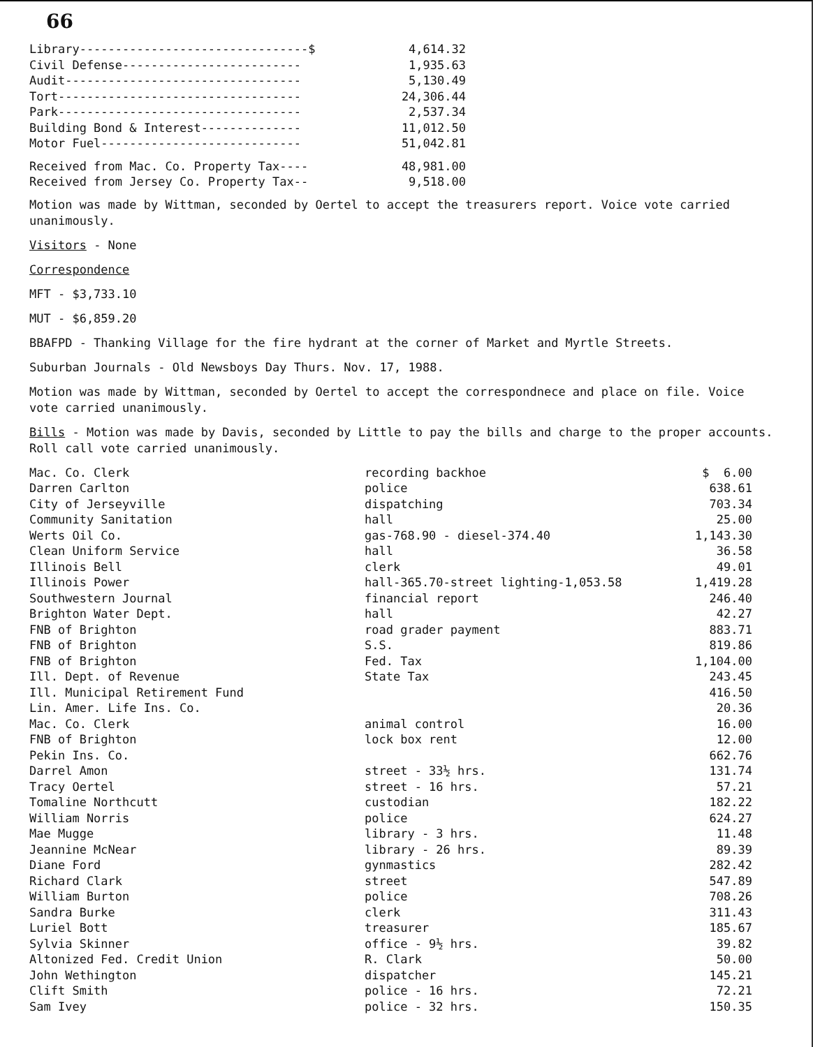66
| Library--------------------------------$ | 4,614.32 |
| Civil Defense------------------------- | 1,935.63 |
| Audit--------------------------------- | 5,130.49 |
| Tort---------------------------------- | 24,306.44 |
| Park---------------------------------- | 2,537.34 |
| Building Bond & Interest-------------- | 11,012.50 |
| Motor Fuel---------------------------- | 51,042.81 |
| Received from Mac. Co. Property Tax---- | 48,981.00 |
| Received from Jersey Co. Property Tax-- | 9,518.00 |
Motion was made by Wittman, seconded by Oertel to accept the treasurers report. Voice vote carried unanimously.
Visitors - None
Correspondence
MFT - $3,733.10
MUT - $6,859.20
BBAFPD - Thanking Village for the fire hydrant at the corner of Market and Myrtle Streets.
Suburban Journals - Old Newsboys Day Thurs. Nov. 17, 1988.
Motion was made by Wittman, seconded by Oertel to accept the correspondnece and place on file. Voice vote carried unanimously.
Bills - Motion was made by Davis, seconded by Little to pay the bills and charge to the proper accounts. Roll call vote carried unanimously.
| Mac. Co. Clerk | recording backhoe | $ 6.00 |
| Darren Carlton | police | 638.61 |
| City of Jerseyville | dispatching | 703.34 |
| Community Sanitation | hall | 25.00 |
| Werts Oil Co. | gas-768.90 - diesel-374.40 | 1,143.30 |
| Clean Uniform Service | hall | 36.58 |
| Illinois Bell | clerk | 49.01 |
| Illinois Power | hall-365.70-street lighting-1,053.58 | 1,419.28 |
| Southwestern Journal | financial report | 246.40 |
| Brighton Water Dept. | hall | 42.27 |
| FNB of Brighton | road grader payment | 883.71 |
| FNB of Brighton | S.S. | 819.86 |
| FNB of Brighton | Fed. Tax | 1,104.00 |
| Ill. Dept. of Revenue | State Tax | 243.45 |
| Ill. Municipal Retirement Fund | | 416.50 |
| Lin. Amer. Life Ins. Co. | | 20.36 |
| Mac. Co. Clerk | animal control | 16.00 |
| FNB of Brighton | lock box rent | 12.00 |
| Pekin Ins. Co. | | 662.76 |
| Darrel Amon | street - 33½ hrs. | 131.74 |
| Tracy Oertel | street - 16 hrs. | 57.21 |
| Tomaline Northcutt | custodian | 182.22 |
| William Norris | police | 624.27 |
| Mae Mugge | library - 3 hrs. | 11.48 |
| Jeannine McNear | library - 26 hrs. | 89.39 |
| Diane Ford | gynmastics | 282.42 |
| Richard Clark | street | 547.89 |
| William Burton | police | 708.26 |
| Sandra Burke | clerk | 311.43 |
| Luriel Bott | treasurer | 185.67 |
| Sylvia Skinner | office - 9½ hrs. | 39.82 |
| Altonized Fed. Credit Union | R. Clark | 50.00 |
| John Wethington | dispatcher | 145.21 |
| Clift Smith | police - 16 hrs. | 72.21 |
| Sam Ivey | police - 32 hrs. | 150.35 |